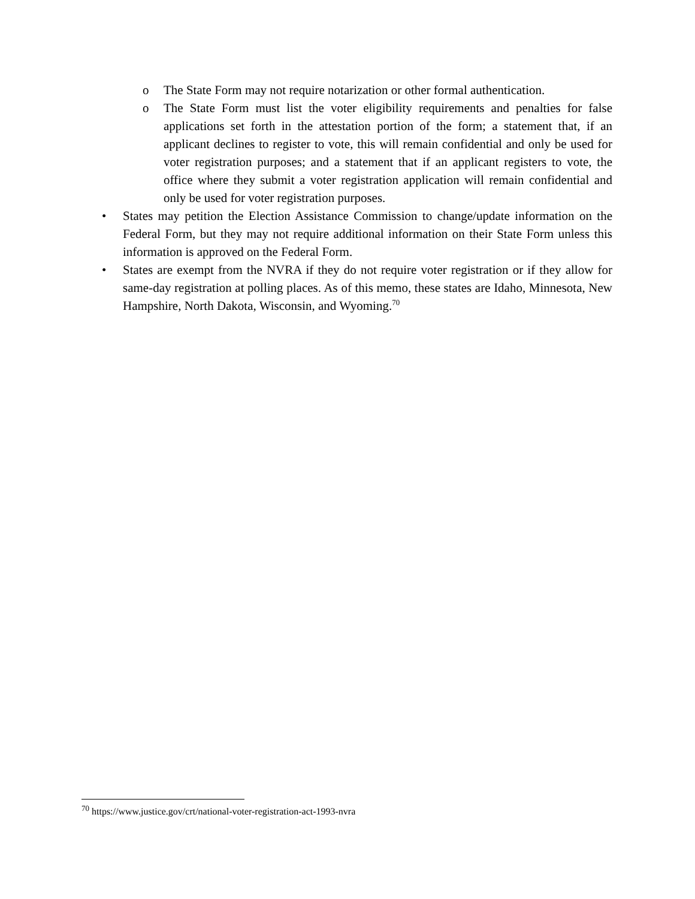o The State Form may not require notarization or other formal authentication.
o The State Form must list the voter eligibility requirements and penalties for false applications set forth in the attestation portion of the form; a statement that, if an applicant declines to register to vote, this will remain confidential and only be used for voter registration purposes; and a statement that if an applicant registers to vote, the office where they submit a voter registration application will remain confidential and only be used for voter registration purposes.
• States may petition the Election Assistance Commission to change/update information on the Federal Form, but they may not require additional information on their State Form unless this information is approved on the Federal Form.
• States are exempt from the NVRA if they do not require voter registration or if they allow for same-day registration at polling places. As of this memo, these states are Idaho, Minnesota, New Hampshire, North Dakota, Wisconsin, and Wyoming.<sup>70</sup>
<sup>70</sup> https://www.justice.gov/crt/national-voter-registration-act-1993-nvra